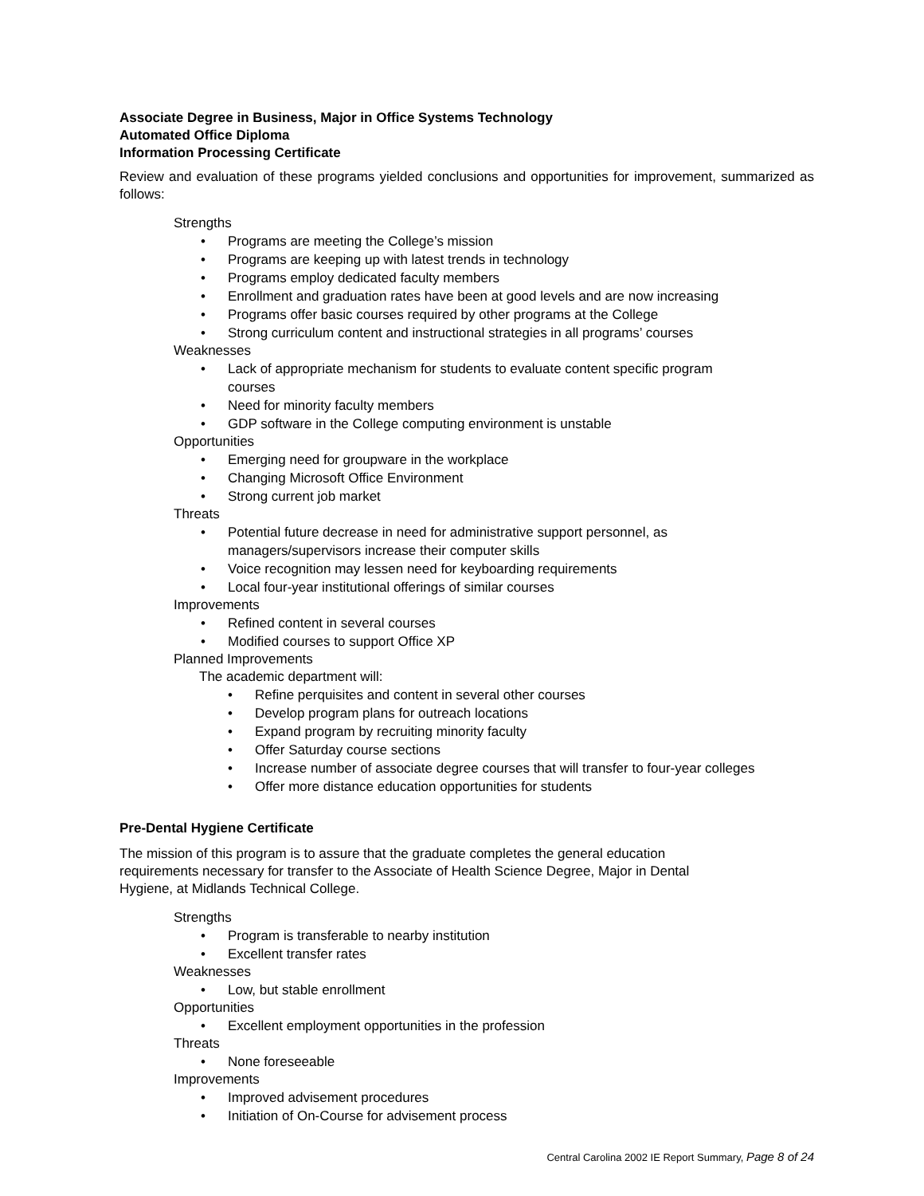Associate Degree in Business, Major in Office Systems Technology
Automated Office Diploma
Information Processing Certificate
Review and evaluation of these programs yielded conclusions and opportunities for improvement, summarized as follows:
Strengths
• Programs are meeting the College’s mission
• Programs are keeping up with latest trends in technology
• Programs employ dedicated faculty members
• Enrollment and graduation rates have been at good levels and are now increasing
• Programs offer basic courses required by other programs at the College
• Strong curriculum content and instructional strategies in all programs’ courses
Weaknesses
• Lack of appropriate mechanism for students to evaluate content specific program
courses
• Need for minority faculty members
• GDP software in the College computing environment is unstable
Opportunities
• Emerging need for groupware in the workplace
• Changing Microsoft Office Environment
• Strong current job market
Threats
• Potential future decrease in need for administrative support personnel, as
managers/supervisors increase their computer skills
• Voice recognition may lessen need for keyboarding requirements
• Local four-year institutional offerings of similar courses
Improvements
• Refined content in several courses
• Modified courses to support Office XP
Planned Improvements
The academic department will:
• Refine perquisites and content in several other courses
• Develop program plans for outreach locations
• Expand program by recruiting minority faculty
• Offer Saturday course sections
• Increase number of associate degree courses that will transfer to four-year colleges
• Offer more distance education opportunities for students
Pre-Dental Hygiene Certificate
The mission of this program is to assure that the graduate completes the general education
requirements necessary for transfer to the Associate of Health Science Degree, Major in Dental
Hygiene, at Midlands Technical College.
Strengths
• Program is transferable to nearby institution
• Excellent transfer rates
Weaknesses
• Low, but stable enrollment
Opportunities
• Excellent employment opportunities in the profession
Threats
• None foreseeable
Improvements
• Improved advisement procedures
• Initiation of On-Course for advisement process
Central Carolina 2002 IE Report Summary, Page 8 of 24